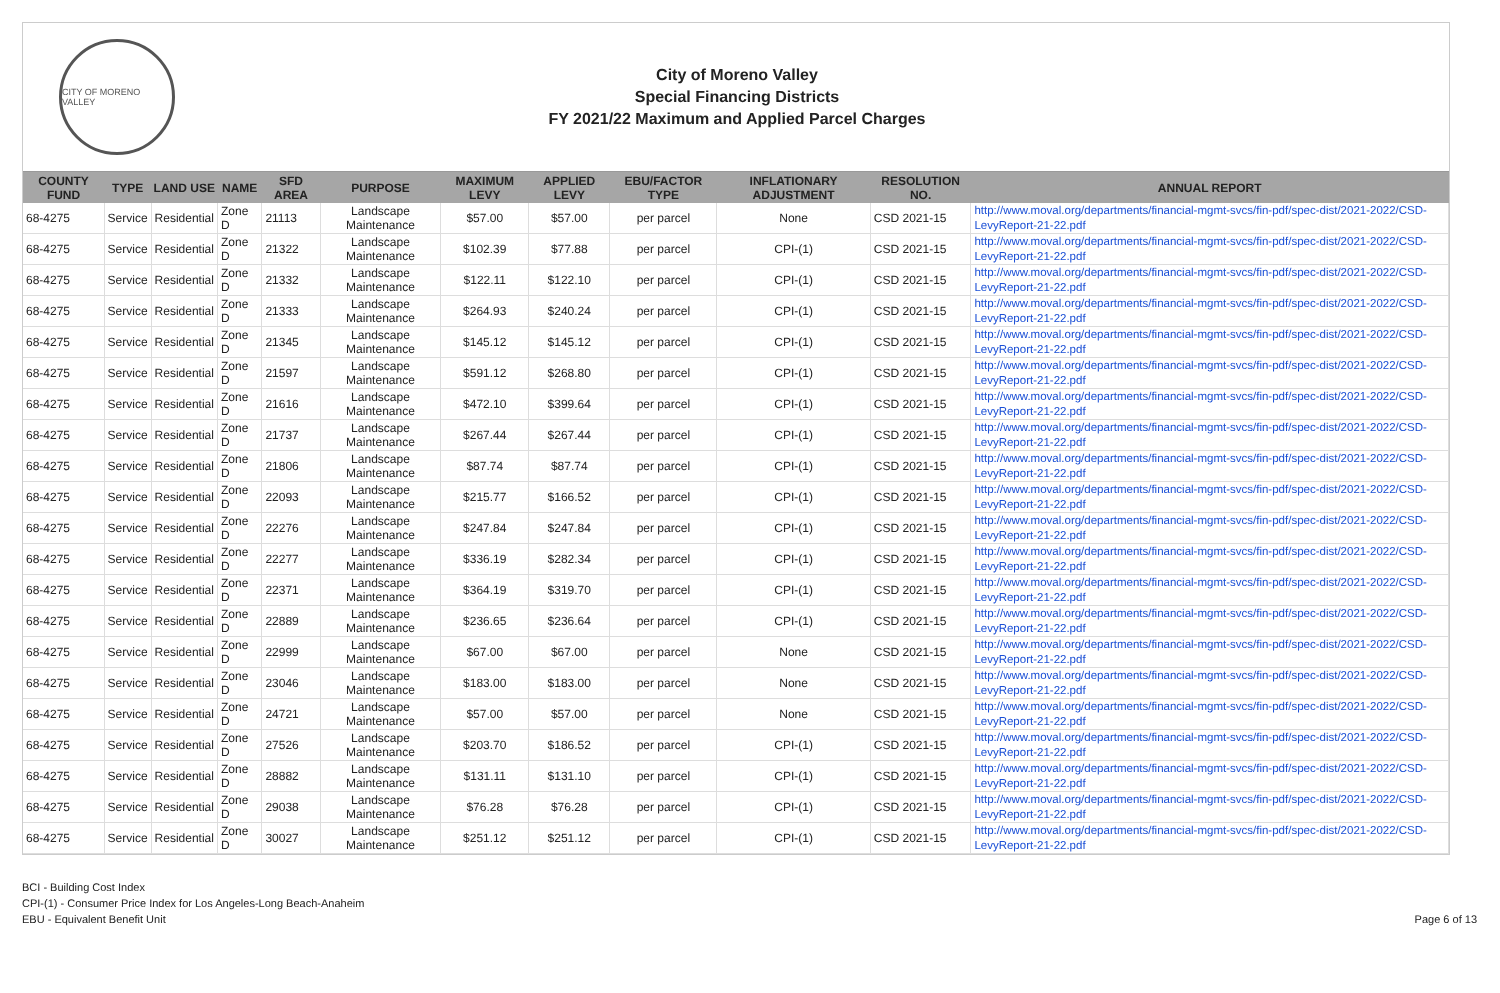CITY OF MORENO VALLEY
City of Moreno Valley
Special Financing Districts
FY 2021/22 Maximum and Applied Parcel Charges
| COUNTY FUND | TYPE | LAND USE | NAME | SFD AREA | PURPOSE | MAXIMUM LEVY | APPLIED LEVY | EBU/FACTOR TYPE | INFLATIONARY ADJUSTMENT | RESOLUTION NO. | ANNUAL REPORT |
| --- | --- | --- | --- | --- | --- | --- | --- | --- | --- | --- | --- |
| 68-4275 | Service | Residential | Zone D | 21113 | Landscape Maintenance | $57.00 | $57.00 | per parcel | None | CSD 2021-15 | http://www.moval.org/departments/financial-mgmt-svcs/fin-pdf/spec-dist/2021-2022/CSD-LevyReport-21-22.pdf |
| 68-4275 | Service | Residential | Zone D | 21322 | Landscape Maintenance | $102.39 | $77.88 | per parcel | CPI-(1) | CSD 2021-15 | http://www.moval.org/departments/financial-mgmt-svcs/fin-pdf/spec-dist/2021-2022/CSD-LevyReport-21-22.pdf |
| 68-4275 | Service | Residential | Zone D | 21332 | Landscape Maintenance | $122.11 | $122.10 | per parcel | CPI-(1) | CSD 2021-15 | http://www.moval.org/departments/financial-mgmt-svcs/fin-pdf/spec-dist/2021-2022/CSD-LevyReport-21-22.pdf |
| 68-4275 | Service | Residential | Zone D | 21333 | Landscape Maintenance | $264.93 | $240.24 | per parcel | CPI-(1) | CSD 2021-15 | http://www.moval.org/departments/financial-mgmt-svcs/fin-pdf/spec-dist/2021-2022/CSD-LevyReport-21-22.pdf |
| 68-4275 | Service | Residential | Zone D | 21345 | Landscape Maintenance | $145.12 | $145.12 | per parcel | CPI-(1) | CSD 2021-15 | http://www.moval.org/departments/financial-mgmt-svcs/fin-pdf/spec-dist/2021-2022/CSD-LevyReport-21-22.pdf |
| 68-4275 | Service | Residential | Zone D | 21597 | Landscape Maintenance | $591.12 | $268.80 | per parcel | CPI-(1) | CSD 2021-15 | http://www.moval.org/departments/financial-mgmt-svcs/fin-pdf/spec-dist/2021-2022/CSD-LevyReport-21-22.pdf |
| 68-4275 | Service | Residential | Zone D | 21616 | Landscape Maintenance | $472.10 | $399.64 | per parcel | CPI-(1) | CSD 2021-15 | http://www.moval.org/departments/financial-mgmt-svcs/fin-pdf/spec-dist/2021-2022/CSD-LevyReport-21-22.pdf |
| 68-4275 | Service | Residential | Zone D | 21737 | Landscape Maintenance | $267.44 | $267.44 | per parcel | CPI-(1) | CSD 2021-15 | http://www.moval.org/departments/financial-mgmt-svcs/fin-pdf/spec-dist/2021-2022/CSD-LevyReport-21-22.pdf |
| 68-4275 | Service | Residential | Zone D | 21806 | Landscape Maintenance | $87.74 | $87.74 | per parcel | CPI-(1) | CSD 2021-15 | http://www.moval.org/departments/financial-mgmt-svcs/fin-pdf/spec-dist/2021-2022/CSD-LevyReport-21-22.pdf |
| 68-4275 | Service | Residential | Zone D | 22093 | Landscape Maintenance | $215.77 | $166.52 | per parcel | CPI-(1) | CSD 2021-15 | http://www.moval.org/departments/financial-mgmt-svcs/fin-pdf/spec-dist/2021-2022/CSD-LevyReport-21-22.pdf |
| 68-4275 | Service | Residential | Zone D | 22276 | Landscape Maintenance | $247.84 | $247.84 | per parcel | CPI-(1) | CSD 2021-15 | http://www.moval.org/departments/financial-mgmt-svcs/fin-pdf/spec-dist/2021-2022/CSD-LevyReport-21-22.pdf |
| 68-4275 | Service | Residential | Zone D | 22277 | Landscape Maintenance | $336.19 | $282.34 | per parcel | CPI-(1) | CSD 2021-15 | http://www.moval.org/departments/financial-mgmt-svcs/fin-pdf/spec-dist/2021-2022/CSD-LevyReport-21-22.pdf |
| 68-4275 | Service | Residential | Zone D | 22371 | Landscape Maintenance | $364.19 | $319.70 | per parcel | CPI-(1) | CSD 2021-15 | http://www.moval.org/departments/financial-mgmt-svcs/fin-pdf/spec-dist/2021-2022/CSD-LevyReport-21-22.pdf |
| 68-4275 | Service | Residential | Zone D | 22889 | Landscape Maintenance | $236.65 | $236.64 | per parcel | CPI-(1) | CSD 2021-15 | http://www.moval.org/departments/financial-mgmt-svcs/fin-pdf/spec-dist/2021-2022/CSD-LevyReport-21-22.pdf |
| 68-4275 | Service | Residential | Zone D | 22999 | Landscape Maintenance | $67.00 | $67.00 | per parcel | None | CSD 2021-15 | http://www.moval.org/departments/financial-mgmt-svcs/fin-pdf/spec-dist/2021-2022/CSD-LevyReport-21-22.pdf |
| 68-4275 | Service | Residential | Zone D | 23046 | Landscape Maintenance | $183.00 | $183.00 | per parcel | None | CSD 2021-15 | http://www.moval.org/departments/financial-mgmt-svcs/fin-pdf/spec-dist/2021-2022/CSD-LevyReport-21-22.pdf |
| 68-4275 | Service | Residential | Zone D | 24721 | Landscape Maintenance | $57.00 | $57.00 | per parcel | None | CSD 2021-15 | http://www.moval.org/departments/financial-mgmt-svcs/fin-pdf/spec-dist/2021-2022/CSD-LevyReport-21-22.pdf |
| 68-4275 | Service | Residential | Zone D | 27526 | Landscape Maintenance | $203.70 | $186.52 | per parcel | CPI-(1) | CSD 2021-15 | http://www.moval.org/departments/financial-mgmt-svcs/fin-pdf/spec-dist/2021-2022/CSD-LevyReport-21-22.pdf |
| 68-4275 | Service | Residential | Zone D | 28882 | Landscape Maintenance | $131.11 | $131.10 | per parcel | CPI-(1) | CSD 2021-15 | http://www.moval.org/departments/financial-mgmt-svcs/fin-pdf/spec-dist/2021-2022/CSD-LevyReport-21-22.pdf |
| 68-4275 | Service | Residential | Zone D | 29038 | Landscape Maintenance | $76.28 | $76.28 | per parcel | CPI-(1) | CSD 2021-15 | http://www.moval.org/departments/financial-mgmt-svcs/fin-pdf/spec-dist/2021-2022/CSD-LevyReport-21-22.pdf |
| 68-4275 | Service | Residential | Zone D | 30027 | Landscape Maintenance | $251.12 | $251.12 | per parcel | CPI-(1) | CSD 2021-15 | http://www.moval.org/departments/financial-mgmt-svcs/fin-pdf/spec-dist/2021-2022/CSD-LevyReport-21-22.pdf |
BCI - Building Cost Index
CPI-(1) - Consumer Price Index for Los Angeles-Long Beach-Anaheim
EBU - Equivalent Benefit Unit
Page 6 of 13